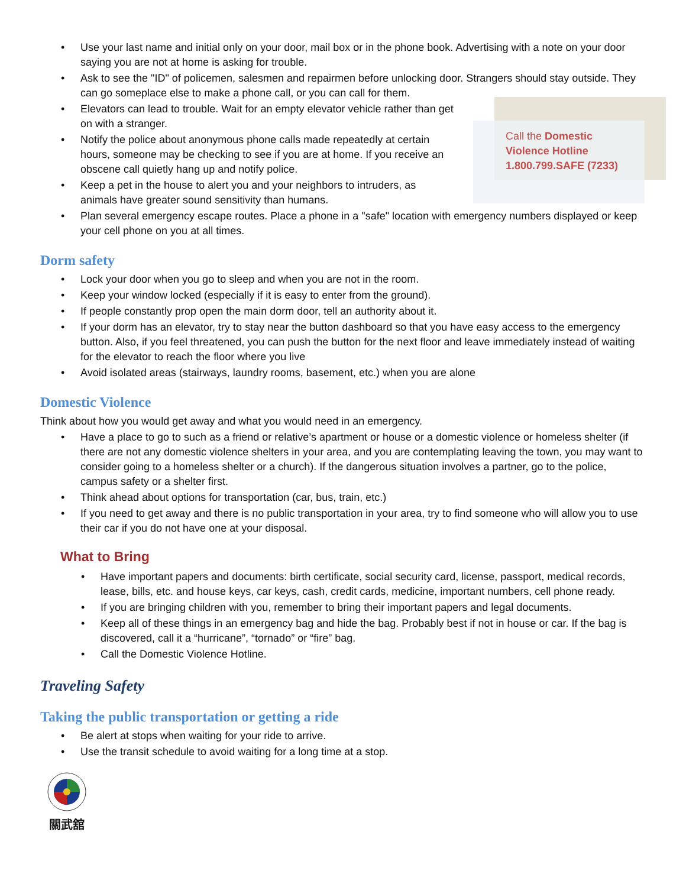Call the Domestic
Violence Hotline
1.800.799.SAFE (7233)
Use your last name and initial only on your door, mail box or in the phone book. Advertising with a note on your door saying you are not at home is asking for trouble.
Ask to see the "ID" of policemen, salesmen and repairmen before unlocking door. Strangers should stay outside. They can go someplace else to make a phone call, or you can call for them.
Elevators can lead to trouble. Wait for an empty elevator vehicle rather than get on with a stranger.
Notify the police about anonymous phone calls made repeatedly at certain hours, someone may be checking to see if you are at home. If you receive an obscene call quietly hang up and notify police.
Keep a pet in the house to alert you and your neighbors to intruders, as animals have greater sound sensitivity than humans.
Plan several emergency escape routes. Place a phone in a "safe" location with emergency numbers displayed or keep your cell phone on you at all times.
Dorm safety
Lock your door when you go to sleep and when you are not in the room.
Keep your window locked (especially if it is easy to enter from the ground).
If people constantly prop open the main dorm door, tell an authority about it.
If your dorm has an elevator, try to stay near the button dashboard so that you have easy access to the emergency button. Also, if you feel threatened, you can push the button for the next floor and leave immediately instead of waiting for the elevator to reach the floor where you live
Avoid isolated areas (stairways, laundry rooms, basement, etc.) when you are alone
Domestic Violence
Think about how you would get away and what you would need in an emergency.
Have a place to go to such as a friend or relative’s apartment or house or a domestic violence or homeless shelter (if there are not any domestic violence shelters in your area, and you are contemplating leaving the town, you may want to consider going to a homeless shelter or a church). If the dangerous situation involves a partner, go to the police, campus safety or a shelter first.
Think ahead about options for transportation (car, bus, train, etc.)
If you need to get away and there is no public transportation in your area, try to find someone who will allow you to use their car if you do not have one at your disposal.
What to Bring
Have important papers and documents: birth certificate, social security card, license, passport, medical records, lease, bills, etc. and house keys, car keys, cash, credit cards, medicine, important numbers, cell phone ready.
If you are bringing children with you, remember to bring their important papers and legal documents.
Keep all of these things in an emergency bag and hide the bag. Probably best if not in house or car. If the bag is discovered, call it a “hurricane”, “tornado” or “fire” bag.
Call the Domestic Violence Hotline.
Traveling Safety
Taking the public transportation or getting a ride
Be alert at stops when waiting for your ride to arrive.
Use the transit schedule to avoid waiting for a long time at a stop.
關武舘